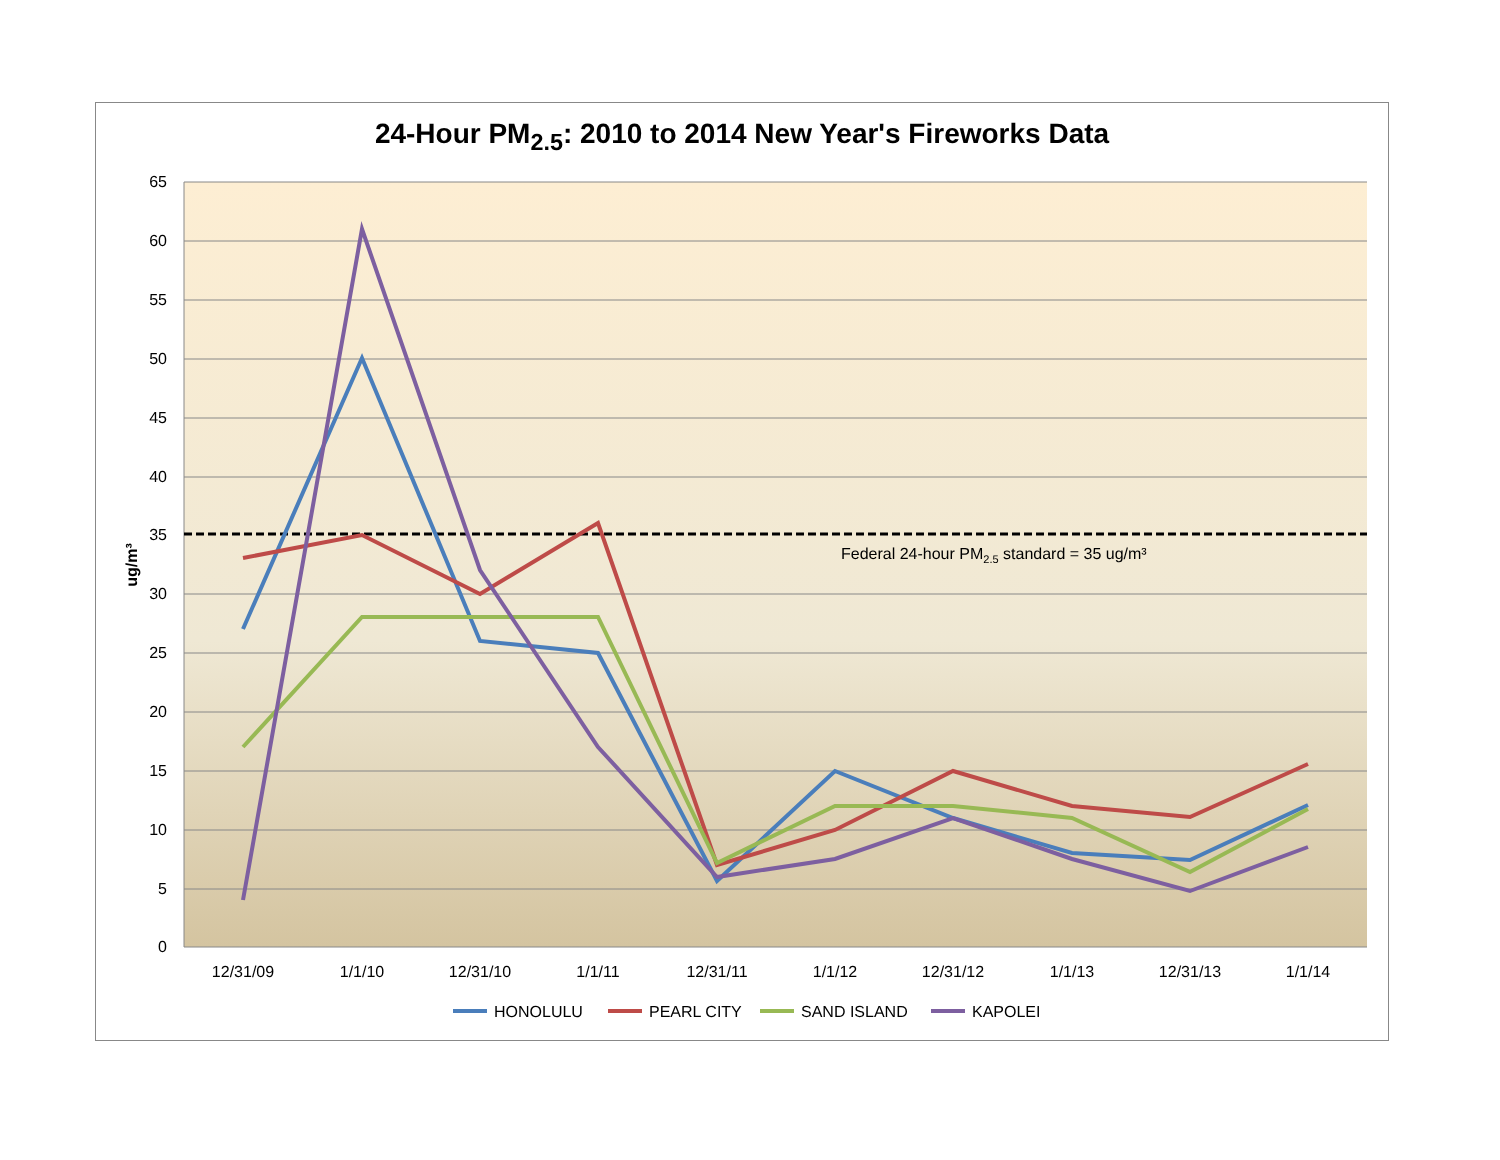24-Hour PM<sub>2.5</sub>: 2010 to 2014 New Year's Fireworks Data
65
60
55
50
45
40
35
30
25
20
15
10
5
0
ug/m³
Federal 24-hour PM2.5 standard = 35 ug/m³
12/31/09
1/1/10
12/31/10
1/1/11
12/31/11
1/1/12
12/31/12
1/1/13
12/31/13
1/1/14
HONOLULU
PEARL CITY
SAND ISLAND
KAPOLEI